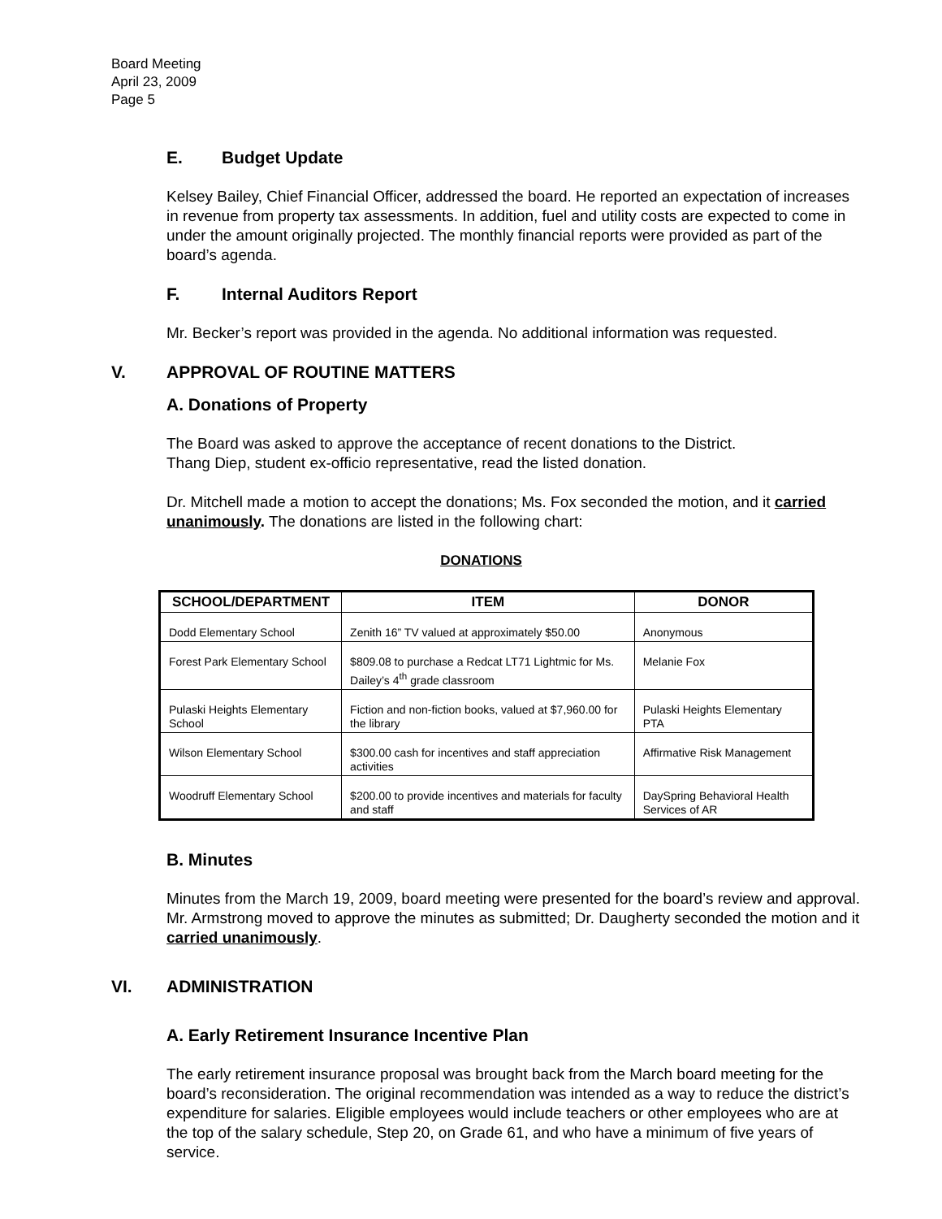Board Meeting
April 23, 2009
Page 5
E. Budget Update
Kelsey Bailey, Chief Financial Officer, addressed the board. He reported an expectation of increases in revenue from property tax assessments. In addition, fuel and utility costs are expected to come in under the amount originally projected. The monthly financial reports were provided as part of the board’s agenda.
F. Internal Auditors Report
Mr. Becker’s report was provided in the agenda. No additional information was requested.
V. APPROVAL OF ROUTINE MATTERS
A. Donations of Property
The Board was asked to approve the acceptance of recent donations to the District.
Thang Diep, student ex-officio representative, read the listed donation.
Dr. Mitchell made a motion to accept the donations; Ms. Fox seconded the motion, and it carried unanimously. The donations are listed in the following chart:
DONATIONS
| SCHOOL/DEPARTMENT | ITEM | DONOR |
| --- | --- | --- |
| Dodd Elementary School | Zenith 16” TV valued at approximately $50.00 | Anonymous |
| Forest Park Elementary School | $809.08 to purchase a Redcat LT71 Lightmic for Ms. Dailey’s 4<sup>th</sup> grade classroom | Melanie Fox |
| Pulaski Heights Elementary School | Fiction and non-fiction books, valued at $7,960.00 for the library | Pulaski Heights Elementary PTA |
| Wilson Elementary School | $300.00 cash for incentives and staff appreciation activities | Affirmative Risk Management |
| Woodruff Elementary School | $200.00 to provide incentives and materials for faculty and staff | DaySpring Behavioral Health Services of AR |
B. Minutes
Minutes from the March 19, 2009, board meeting were presented for the board’s review and approval. Mr. Armstrong moved to approve the minutes as submitted; Dr. Daugherty seconded the motion and it carried unanimously.
VI. ADMINISTRATION
A. Early Retirement Insurance Incentive Plan
The early retirement insurance proposal was brought back from the March board meeting for the board’s reconsideration. The original recommendation was intended as a way to reduce the district’s expenditure for salaries. Eligible employees would include teachers or other employees who are at the top of the salary schedule, Step 20, on Grade 61, and who have a minimum of five years of service.